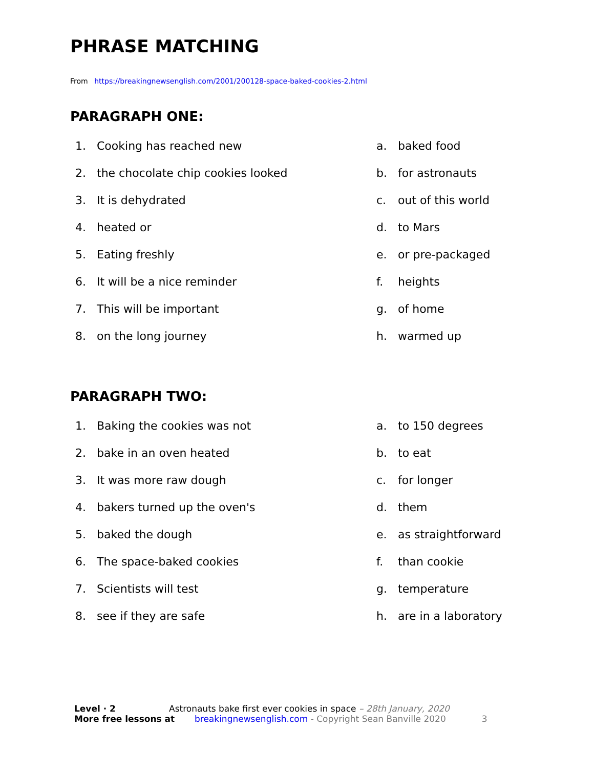PHRASE MATCHING
From https://breakingnewsenglish.com/2001/200128-space-baked-cookies-2.html
PARAGRAPH ONE:
1. Cooking has reached new a. baked food
2. the chocolate chip cookies looked b. for astronauts
3. It is dehydrated c. out of this world
4. heated or d. to Mars
5. Eating freshly e. or pre-packaged
6. It will be a nice reminder f. heights
7. This will be important g. of home
8. on the long journey h. warmed up
PARAGRAPH TWO:
1. Baking the cookies was not a. to 150 degrees
2. bake in an oven heated b. to eat
3. It was more raw dough c. for longer
4. bakers turned up the oven's d. them
5. baked the dough e. as straightforward
6. The space-baked cookies f. than cookie
7. Scientists will test g. temperature
8. see if they are safe h. are in a laboratory
Level · 2 Astronauts bake first ever cookies in space – 28th January, 2020
More free lessons at breakingnewsenglish.com - Copyright Sean Banville 2020 3